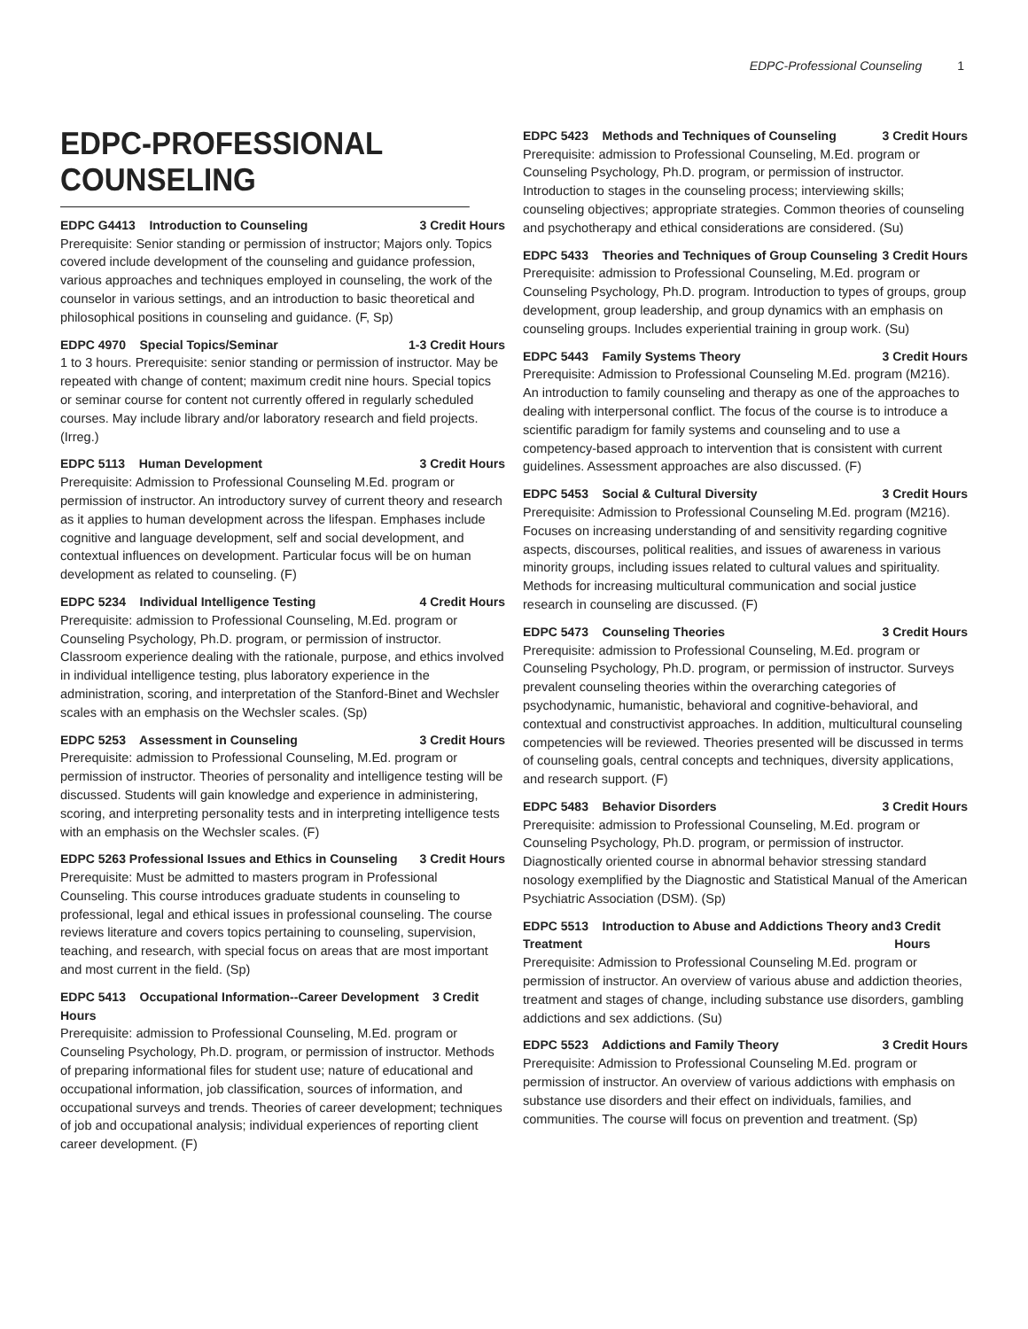EDPC-Professional Counseling 1
EDPC-PROFESSIONAL COUNSELING
EDPC G4413 Introduction to Counseling 3 Credit Hours
Prerequisite: Senior standing or permission of instructor; Majors only. Topics covered include development of the counseling and guidance profession, various approaches and techniques employed in counseling, the work of the counselor in various settings, and an introduction to basic theoretical and philosophical positions in counseling and guidance. (F, Sp)
EDPC 4970 Special Topics/Seminar 1-3 Credit Hours
1 to 3 hours. Prerequisite: senior standing or permission of instructor. May be repeated with change of content; maximum credit nine hours. Special topics or seminar course for content not currently offered in regularly scheduled courses. May include library and/or laboratory research and field projects. (Irreg.)
EDPC 5113 Human Development 3 Credit Hours
Prerequisite: Admission to Professional Counseling M.Ed. program or permission of instructor. An introductory survey of current theory and research as it applies to human development across the lifespan. Emphases include cognitive and language development, self and social development, and contextual influences on development. Particular focus will be on human development as related to counseling. (F)
EDPC 5234 Individual Intelligence Testing 4 Credit Hours
Prerequisite: admission to Professional Counseling, M.Ed. program or Counseling Psychology, Ph.D. program, or permission of instructor. Classroom experience dealing with the rationale, purpose, and ethics involved in individual intelligence testing, plus laboratory experience in the administration, scoring, and interpretation of the Stanford-Binet and Wechsler scales with an emphasis on the Wechsler scales. (Sp)
EDPC 5253 Assessment in Counseling 3 Credit Hours
Prerequisite: admission to Professional Counseling, M.Ed. program or permission of instructor. Theories of personality and intelligence testing will be discussed. Students will gain knowledge and experience in administering, scoring, and interpreting personality tests and in interpreting intelligence tests with an emphasis on the Wechsler scales. (F)
EDPC 5263 Professional Issues and Ethics in Counseling 3 Credit Hours
Prerequisite: Must be admitted to masters program in Professional Counseling. This course introduces graduate students in counseling to professional, legal and ethical issues in professional counseling. The course reviews literature and covers topics pertaining to counseling, supervision, teaching, and research, with special focus on areas that are most important and most current in the field. (Sp)
EDPC 5413 Occupational Information--Career Development 3 Credit Hours
Prerequisite: admission to Professional Counseling, M.Ed. program or Counseling Psychology, Ph.D. program, or permission of instructor. Methods of preparing informational files for student use; nature of educational and occupational information, job classification, sources of information, and occupational surveys and trends. Theories of career development; techniques of job and occupational analysis; individual experiences of reporting client career development. (F)
EDPC 5423 Methods and Techniques of Counseling 3 Credit Hours
Prerequisite: admission to Professional Counseling, M.Ed. program or Counseling Psychology, Ph.D. program, or permission of instructor. Introduction to stages in the counseling process; interviewing skills; counseling objectives; appropriate strategies. Common theories of counseling and psychotherapy and ethical considerations are considered. (Su)
EDPC 5433 Theories and Techniques of Group Counseling 3 Credit Hours
Prerequisite: admission to Professional Counseling, M.Ed. program or Counseling Psychology, Ph.D. program. Introduction to types of groups, group development, group leadership, and group dynamics with an emphasis on counseling groups. Includes experiential training in group work. (Su)
EDPC 5443 Family Systems Theory 3 Credit Hours
Prerequisite: Admission to Professional Counseling M.Ed. program (M216). An introduction to family counseling and therapy as one of the approaches to dealing with interpersonal conflict. The focus of the course is to introduce a scientific paradigm for family systems and counseling and to use a competency-based approach to intervention that is consistent with current guidelines. Assessment approaches are also discussed. (F)
EDPC 5453 Social & Cultural Diversity 3 Credit Hours
Prerequisite: Admission to Professional Counseling M.Ed. program (M216). Focuses on increasing understanding of and sensitivity regarding cognitive aspects, discourses, political realities, and issues of awareness in various minority groups, including issues related to cultural values and spirituality. Methods for increasing multicultural communication and social justice research in counseling are discussed. (F)
EDPC 5473 Counseling Theories 3 Credit Hours
Prerequisite: admission to Professional Counseling, M.Ed. program or Counseling Psychology, Ph.D. program, or permission of instructor. Surveys prevalent counseling theories within the overarching categories of psychodynamic, humanistic, behavioral and cognitive-behavioral, and contextual and constructivist approaches. In addition, multicultural counseling competencies will be reviewed. Theories presented will be discussed in terms of counseling goals, central concepts and techniques, diversity applications, and research support. (F)
EDPC 5483 Behavior Disorders 3 Credit Hours
Prerequisite: admission to Professional Counseling, M.Ed. program or Counseling Psychology, Ph.D. program, or permission of instructor. Diagnostically oriented course in abnormal behavior stressing standard nosology exemplified by the Diagnostic and Statistical Manual of the American Psychiatric Association (DSM). (Sp)
EDPC 5513 Introduction to Abuse and Addictions Theory and Treatment 3 Credit Hours
Prerequisite: Admission to Professional Counseling M.Ed. program or permission of instructor. An overview of various abuse and addiction theories, treatment and stages of change, including substance use disorders, gambling addictions and sex addictions. (Su)
EDPC 5523 Addictions and Family Theory 3 Credit Hours
Prerequisite: Admission to Professional Counseling M.Ed. program or permission of instructor. An overview of various addictions with emphasis on substance use disorders and their effect on individuals, families, and communities. The course will focus on prevention and treatment. (Sp)